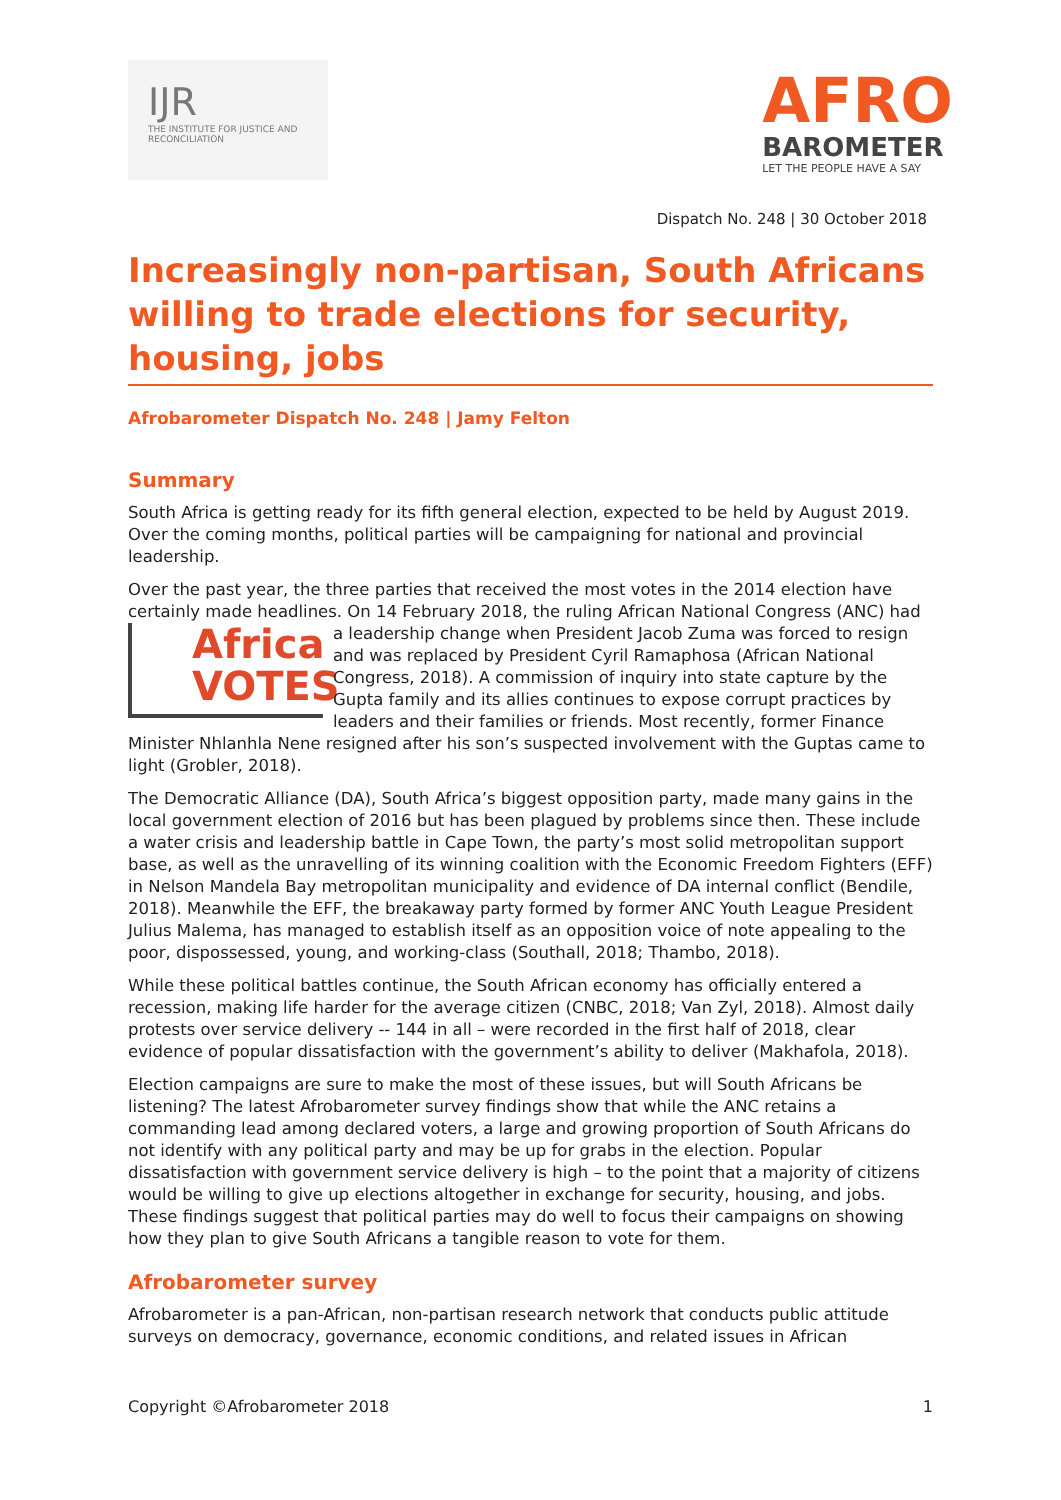IJR
THE INSTITUTE FOR JUSTICE AND RECONCILIATION
AFRO
BAROMETER
LET THE PEOPLE HAVE A SAY
Dispatch No. 248 | 30 October 2018
Increasingly non-partisan, South Africans willing to trade elections for security, housing, jobs
Afrobarometer Dispatch No. 248 | Jamy Felton
Summary
South Africa is getting ready for its fifth general election, expected to be held by August 2019. Over the coming months, political parties will be campaigning for national and provincial leadership.
Over the past year, the three parties that received the most votes in the 2014 election have certainly made headlines. On 14 February 2018, the ruling African National Congress (ANC) Africa
VOTES had a leadership change when President Jacob Zuma was forced to resign and was replaced by President Cyril Ramaphosa (African National Congress, 2018). A commission of inquiry into state capture by the Gupta family and its allies continues to expose corrupt practices by leaders and their families or friends. Most recently, former Finance Minister Nhlanhla Nene resigned after his son’s suspected involvement with the Guptas came to light (Grobler, 2018).
The Democratic Alliance (DA), South Africa’s biggest opposition party, made many gains in the local government election of 2016 but has been plagued by problems since then. These include a water crisis and leadership battle in Cape Town, the party’s most solid metropolitan support base, as well as the unravelling of its winning coalition with the Economic Freedom Fighters (EFF) in Nelson Mandela Bay metropolitan municipality and evidence of DA internal conflict (Bendile, 2018). Meanwhile the EFF, the breakaway party formed by former ANC Youth League President Julius Malema, has managed to establish itself as an opposition voice of note appealing to the poor, dispossessed, young, and working-class (Southall, 2018; Thambo, 2018).
While these political battles continue, the South African economy has officially entered a recession, making life harder for the average citizen (CNBC, 2018; Van Zyl, 2018). Almost daily protests over service delivery -- 144 in all – were recorded in the first half of 2018, clear evidence of popular dissatisfaction with the government’s ability to deliver (Makhafola, 2018).
Election campaigns are sure to make the most of these issues, but will South Africans be listening? The latest Afrobarometer survey findings show that while the ANC retains a commanding lead among declared voters, a large and growing proportion of South Africans do not identify with any political party and may be up for grabs in the election. Popular dissatisfaction with government service delivery is high – to the point that a majority of citizens would be willing to give up elections altogether in exchange for security, housing, and jobs. These findings suggest that political parties may do well to focus their campaigns on showing how they plan to give South Africans a tangible reason to vote for them.
Afrobarometer survey
Afrobarometer is a pan-African, non-partisan research network that conducts public attitude surveys on democracy, governance, economic conditions, and related issues in African
Copyright ©Afrobarometer 2018 1